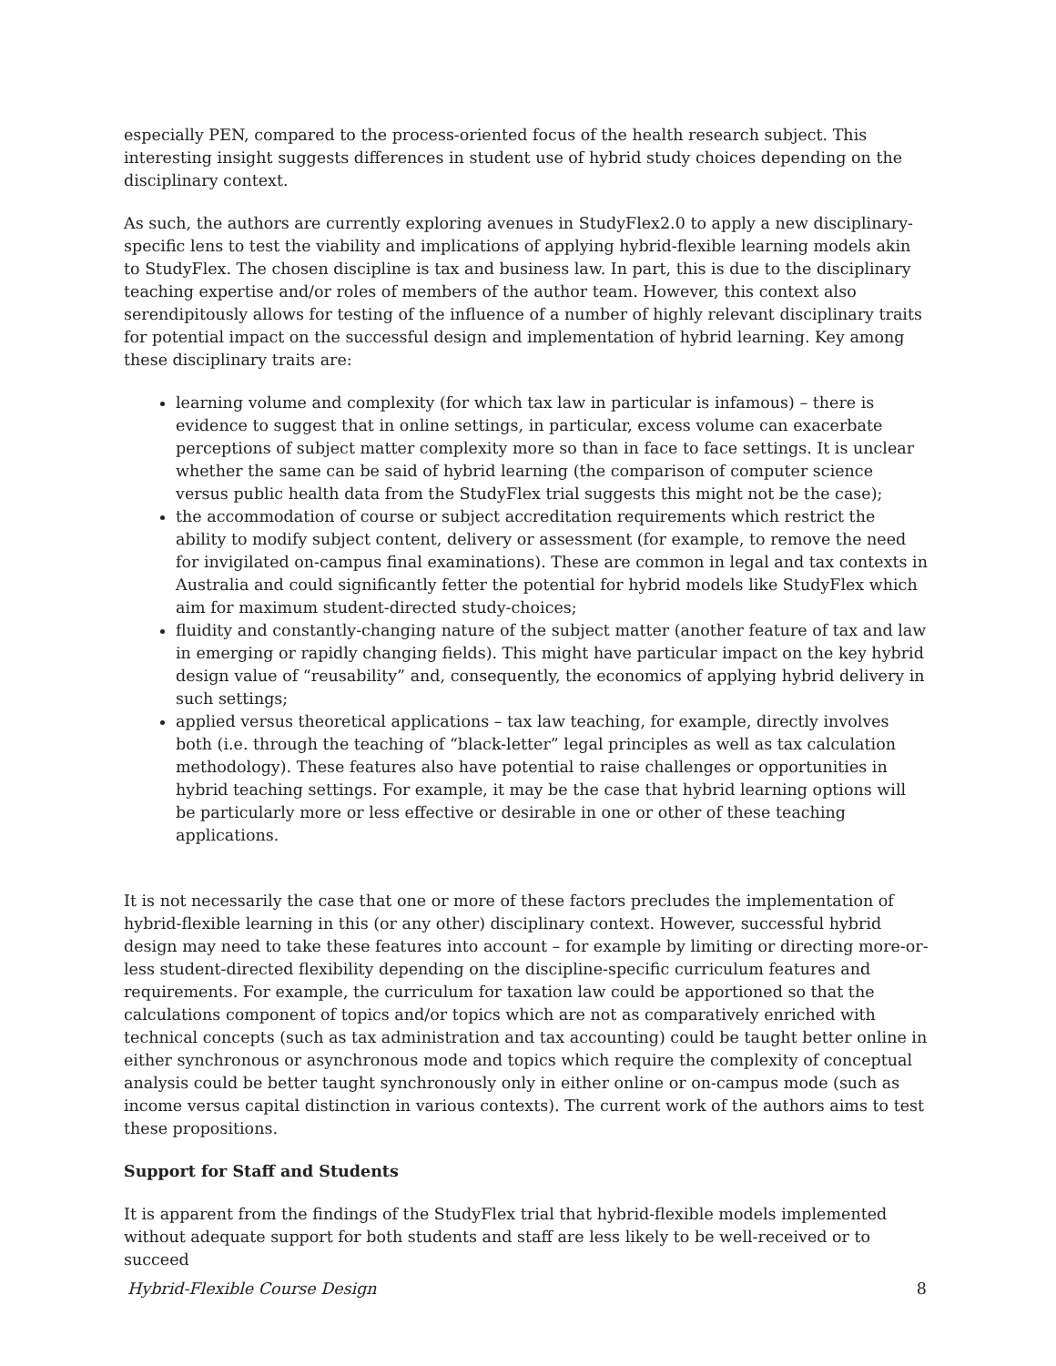especially PEN, compared to the process-oriented focus of the health research subject. This interesting insight suggests differences in student use of hybrid study choices depending on the disciplinary context.
As such, the authors are currently exploring avenues in StudyFlex2.0 to apply a new disciplinary-specific lens to test the viability and implications of applying hybrid-flexible learning models akin to StudyFlex. The chosen discipline is tax and business law. In part, this is due to the disciplinary teaching expertise and/or roles of members of the author team. However, this context also serendipitously allows for testing of the influence of a number of highly relevant disciplinary traits for potential impact on the successful design and implementation of hybrid learning. Key among these disciplinary traits are:
learning volume and complexity (for which tax law in particular is infamous) – there is evidence to suggest that in online settings, in particular, excess volume can exacerbate perceptions of subject matter complexity more so than in face to face settings. It is unclear whether the same can be said of hybrid learning (the comparison of computer science versus public health data from the StudyFlex trial suggests this might not be the case);
the accommodation of course or subject accreditation requirements which restrict the ability to modify subject content, delivery or assessment (for example, to remove the need for invigilated on-campus final examinations). These are common in legal and tax contexts in Australia and could significantly fetter the potential for hybrid models like StudyFlex which aim for maximum student-directed study-choices;
fluidity and constantly-changing nature of the subject matter (another feature of tax and law in emerging or rapidly changing fields). This might have particular impact on the key hybrid design value of “reusability” and, consequently, the economics of applying hybrid delivery in such settings;
applied versus theoretical applications – tax law teaching, for example, directly involves both (i.e. through the teaching of “black-letter” legal principles as well as tax calculation methodology). These features also have potential to raise challenges or opportunities in hybrid teaching settings. For example, it may be the case that hybrid learning options will be particularly more or less effective or desirable in one or other of these teaching applications.
It is not necessarily the case that one or more of these factors precludes the implementation of hybrid-flexible learning in this (or any other) disciplinary context. However, successful hybrid design may need to take these features into account – for example by limiting or directing more-or-less student-directed flexibility depending on the discipline-specific curriculum features and requirements. For example, the curriculum for taxation law could be apportioned so that the calculations component of topics and/or topics which are not as comparatively enriched with technical concepts (such as tax administration and tax accounting) could be taught better online in either synchronous or asynchronous mode and topics which require the complexity of conceptual analysis could be better taught synchronously only in either online or on-campus mode (such as income versus capital distinction in various contexts). The current work of the authors aims to test these propositions.
Support for Staff and Students
It is apparent from the findings of the StudyFlex trial that hybrid-flexible models implemented without adequate support for both students and staff are less likely to be well-received or to succeed
Hybrid-Flexible Course Design 8